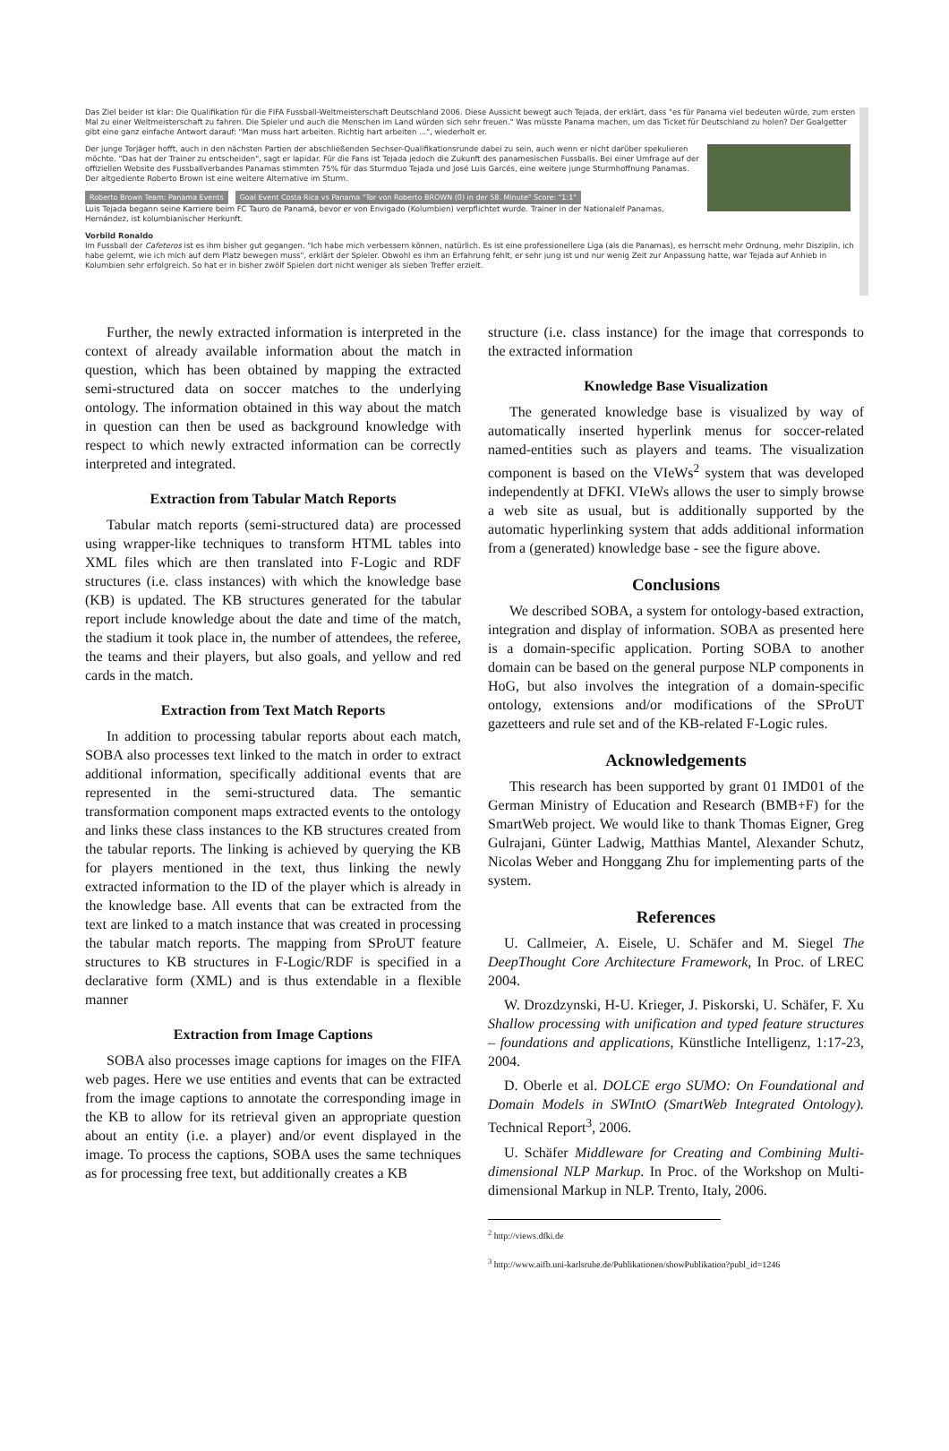Das Ziel beider ist klar: Die Qualifikation für die FIFA Fussball-Weltmeisterschaft Deutschland 2006. Diese Aussicht bewegt auch Tejada, der erklärt, dass "es für Panama viel bedeuten würde, zum ersten Mal zu einer Weltmeisterschaft zu fahren. Die Spieler und auch die Menschen im Land würden sich sehr freuen." Was müsste Panama machen, um das Ticket für Deutschland zu holen? Der Goalgetter gibt eine ganz einfache Antwort darauf: "Man muss hart arbeiten. Richtig hart arbeiten ...", wiederholt er.
Der junge Torjäger hofft, auch in den nächsten Partien der abschließenden Sechser-Qualifikationsrunde dabei zu sein, auch wenn er nicht darüber spekulieren möchte. "Das hat der Trainer zu entscheiden", sagt er lapidar. Für die Fans ist Tejada jedoch die Zukunft des panamesischen Fussballs. Bei einer Umfrage auf der offiziellen Website des Fussballverbandes Panamas stimmten 75% für das Sturmduo Tejada und José Luis Garcés, eine weitere junge Sturmhoffnung Panamas. Der altgediente Roberto Brown ist eine weitere Alternative im Sturm.
Roberto Brown Team: Panama Events Goal Event Costa Rica vs Panama "Tor von Roberto BROWN (0) in der 58. Minute" Score: "1:1"
Luis Tejada begann seine Karriere beim FC Tauro de Panamá, bevor er von Envigado (Kolumbien) verpflichtet wurde. Trainer in der Nationalelf Panamas, Hernández, ist kolumbianischer Herkunft.
Vorbild Ronaldo
Im Fussball der Cafeteros ist es ihm bisher gut gegangen. "Ich habe mich verbessern können, natürlich. Es ist eine professionellere Liga (als die Panamas), es herrscht mehr Ordnung, mehr Disziplin, ich habe gelernt, wie ich mich auf dem Platz bewegen muss", erklärt der Spieler. Obwohl es ihm an Erfahrung fehlt, er sehr jung ist und nur wenig Zeit zur Anpassung hatte, war Tejada auf Anhieb in Kolumbien sehr erfolgreich. So hat er in bisher zwölf Spielen dort nicht weniger als sieben Treffer erzielt.
Further, the newly extracted information is interpreted in the context of already available information about the match in question, which has been obtained by mapping the extracted semi-structured data on soccer matches to the underlying ontology. The information obtained in this way about the match in question can then be used as background knowledge with respect to which newly extracted information can be correctly interpreted and integrated.
Extraction from Tabular Match Reports
Tabular match reports (semi-structured data) are processed using wrapper-like techniques to transform HTML tables into XML files which are then translated into F-Logic and RDF structures (i.e. class instances) with which the knowledge base (KB) is updated. The KB structures generated for the tabular report include knowledge about the date and time of the match, the stadium it took place in, the number of attendees, the referee, the teams and their players, but also goals, and yellow and red cards in the match.
Extraction from Text Match Reports
In addition to processing tabular reports about each match, SOBA also processes text linked to the match in order to extract additional information, specifically additional events that are represented in the semi-structured data. The semantic transformation component maps extracted events to the ontology and links these class instances to the KB structures created from the tabular reports. The linking is achieved by querying the KB for players mentioned in the text, thus linking the newly extracted information to the ID of the player which is already in the knowledge base. All events that can be extracted from the text are linked to a match instance that was created in processing the tabular match reports. The mapping from SProUT feature structures to KB structures in F-Logic/RDF is specified in a declarative form (XML) and is thus extendable in a flexible manner
Extraction from Image Captions
SOBA also processes image captions for images on the FIFA web pages. Here we use entities and events that can be extracted from the image captions to annotate the corresponding image in the KB to allow for its retrieval given an appropriate question about an entity (i.e. a player) and/or event displayed in the image. To process the captions, SOBA uses the same techniques as for processing free text, but additionally creates a KB
structure (i.e. class instance) for the image that corresponds to the extracted information
Knowledge Base Visualization
The generated knowledge base is visualized by way of automatically inserted hyperlink menus for soccer-related named-entities such as players and teams. The visualization component is based on the VIeWs<sup>2</sup> system that was developed independently at DFKI. VIeWs allows the user to simply browse a web site as usual, but is additionally supported by the automatic hyperlinking system that adds additional information from a (generated) knowledge base - see the figure above.
Conclusions
We described SOBA, a system for ontology-based extraction, integration and display of information. SOBA as presented here is a domain-specific application. Porting SOBA to another domain can be based on the general purpose NLP components in HoG, but also involves the integration of a domain-specific ontology, extensions and/or modifications of the SProUT gazetteers and rule set and of the KB-related F-Logic rules.
Acknowledgements
This research has been supported by grant 01 IMD01 of the German Ministry of Education and Research (BMB+F) for the SmartWeb project. We would like to thank Thomas Eigner, Greg Gulrajani, Günter Ladwig, Matthias Mantel, Alexander Schutz, Nicolas Weber and Honggang Zhu for implementing parts of the system.
References
U. Callmeier, A. Eisele, U. Schäfer and M. Siegel The DeepThought Core Architecture Framework, In Proc. of LREC 2004.
W. Drozdzynski, H-U. Krieger, J. Piskorski, U. Schäfer, F. Xu Shallow processing with unification and typed feature structures – foundations and applications, Künstliche Intelligenz, 1:17-23, 2004.
D. Oberle et al. DOLCE ergo SUMO: On Foundational and Domain Models in SWIntO (SmartWeb Integrated Ontology). Technical Report<sup>3</sup>, 2006.
U. Schäfer Middleware for Creating and Combining Multi-dimensional NLP Markup. In Proc. of the Workshop on Multi-dimensional Markup in NLP. Trento, Italy, 2006.
<sup>2</sup> http://views.dfki.de
<sup>3</sup> http://www.aifb.uni-karlsruhe.de/Publikationen/showPublikation?publ_id=1246